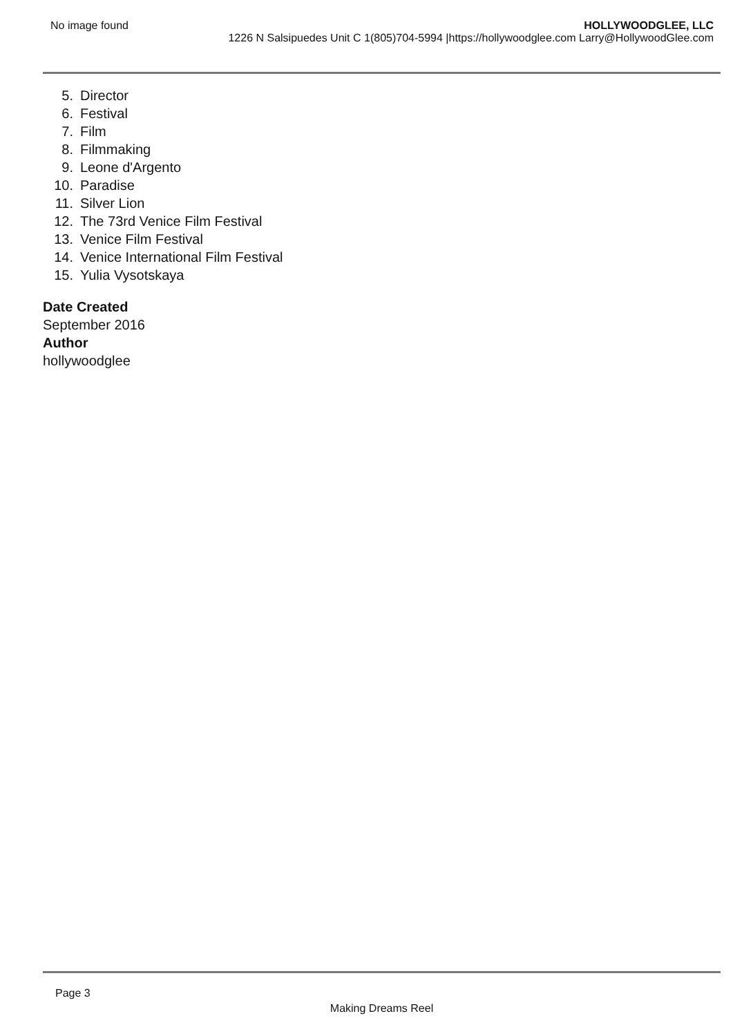No image found HOLLYWOODGLEE, LLC
1226 N Salsipuedes Unit C 1(805)704-5994 |https://hollywoodglee.com Larry@HollywoodGlee.com
5. Director
6. Festival
7. Film
8. Filmmaking
9. Leone d'Argento
10. Paradise
11. Silver Lion
12. The 73rd Venice Film Festival
13. Venice Film Festival
14. Venice International Film Festival
15. Yulia Vysotskaya
Date Created
September 2016
Author
hollywoodglee
Page 3
Making Dreams Reel